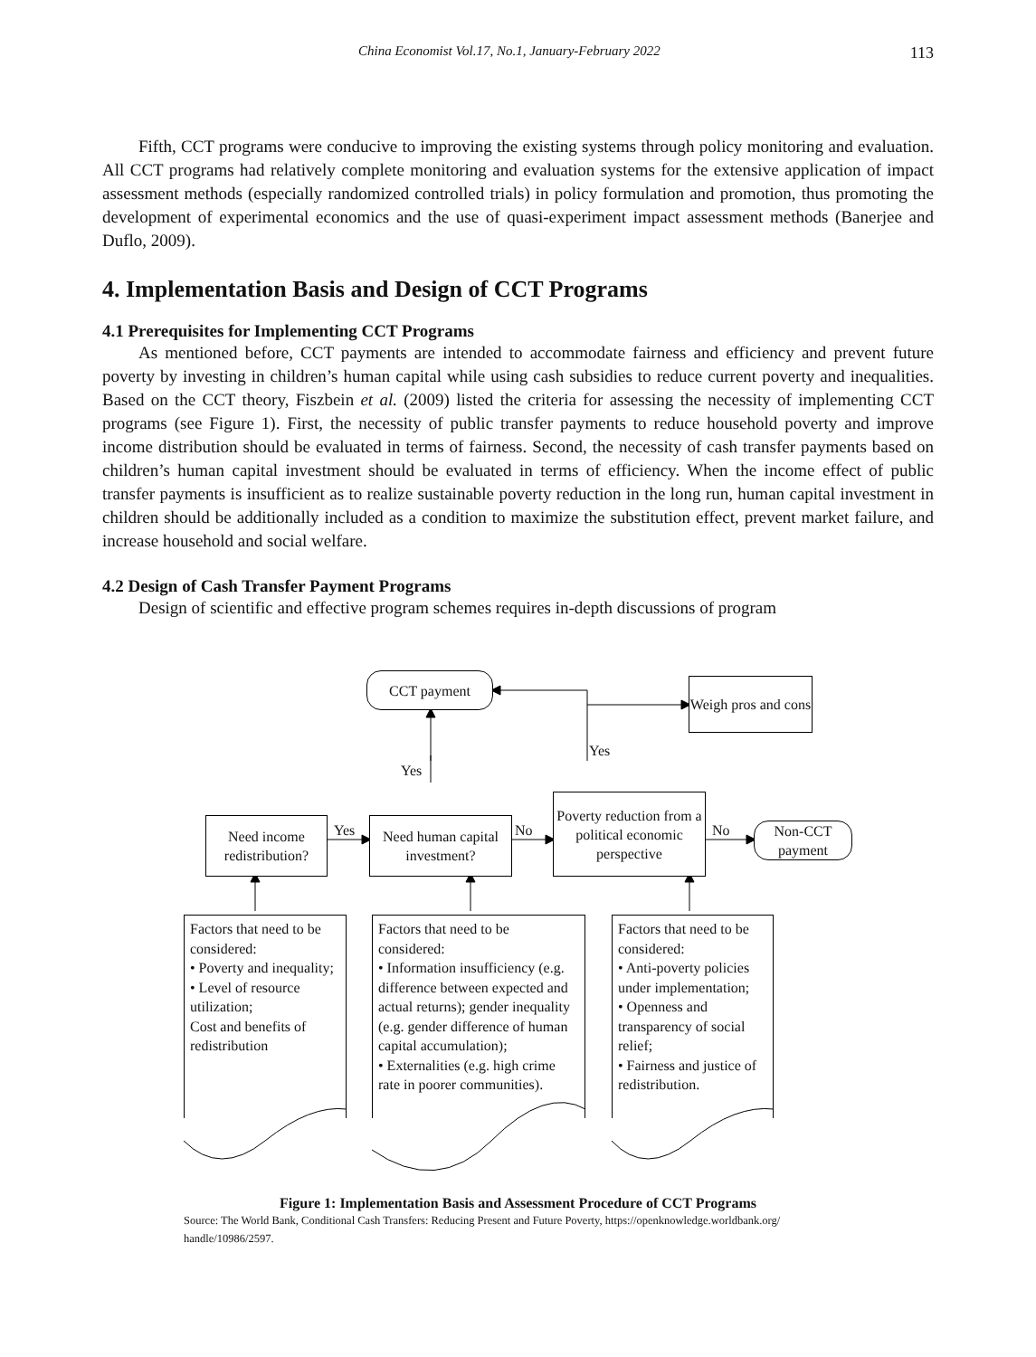China Economist Vol.17, No.1, January-February 2022 113
Fifth, CCT programs were conducive to improving the existing systems through policy monitoring and evaluation. All CCT programs had relatively complete monitoring and evaluation systems for the extensive application of impact assessment methods (especially randomized controlled trials) in policy formulation and promotion, thus promoting the development of experimental economics and the use of quasi-experiment impact assessment methods (Banerjee and Duflo, 2009).
4. Implementation Basis and Design of CCT Programs
4.1 Prerequisites for Implementing CCT Programs
As mentioned before, CCT payments are intended to accommodate fairness and efficiency and prevent future poverty by investing in children’s human capital while using cash subsidies to reduce current poverty and inequalities. Based on the CCT theory, Fiszbein et al. (2009) listed the criteria for assessing the necessity of implementing CCT programs (see Figure 1). First, the necessity of public transfer payments to reduce household poverty and improve income distribution should be evaluated in terms of fairness. Second, the necessity of cash transfer payments based on children’s human capital investment should be evaluated in terms of efficiency. When the income effect of public transfer payments is insufficient as to realize sustainable poverty reduction in the long run, human capital investment in children should be additionally included as a condition to maximize the substitution effect, prevent market failure, and increase household and social welfare.
4.2 Design of Cash Transfer Payment Programs
Design of scientific and effective program schemes requires in-depth discussions of program
CCT payment
Weigh pros and cons
Yes
Yes
Need income redistribution?
Yes
Need human capital investment?
No
Poverty reduction from a political economic perspective
No
Non-CCT payment
Factors that need to be considered:
• Poverty and inequality;
• Level of resource utilization;
Cost and benefits of redistribution
Factors that need to be considered:
• Information insufficiency (e.g. difference between expected and actual returns); gender inequality (e.g. gender difference of human capital accumulation);
• Externalities (e.g. high crime rate in poorer communities).
Factors that need to be considered:
• Anti-poverty policies under implementation;
• Openness and transparency of social relief;
• Fairness and justice of redistribution.
Figure 1: Implementation Basis and Assessment Procedure of CCT Programs
Source: The World Bank, Conditional Cash Transfers: Reducing Present and Future Poverty, https://openknowledge.worldbank.org/
handle/10986/2597.